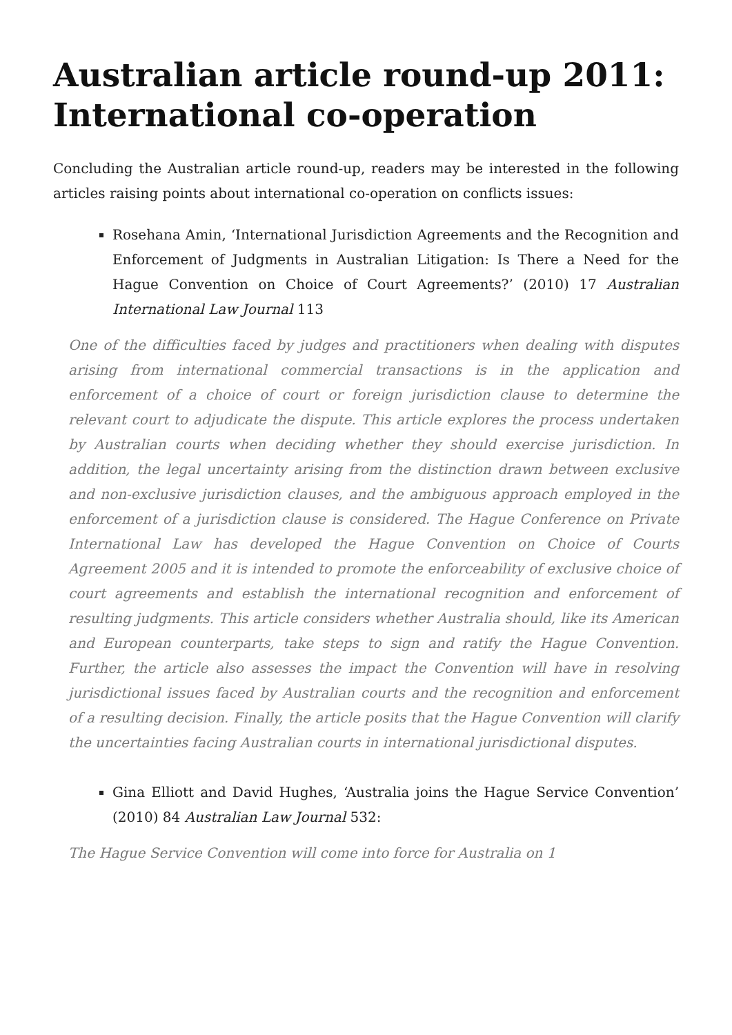Australian article round-up 2011: International co-operation
Concluding the Australian article round-up, readers may be interested in the following articles raising points about international co-operation on conflicts issues:
Rosehana Amin, ‘International Jurisdiction Agreements and the Recognition and Enforcement of Judgments in Australian Litigation: Is There a Need for the Hague Convention on Choice of Court Agreements?’ (2010) 17 Australian International Law Journal 113
One of the difficulties faced by judges and practitioners when dealing with disputes arising from international commercial transactions is in the application and enforcement of a choice of court or foreign jurisdiction clause to determine the relevant court to adjudicate the dispute. This article explores the process undertaken by Australian courts when deciding whether they should exercise jurisdiction. In addition, the legal uncertainty arising from the distinction drawn between exclusive and non-exclusive jurisdiction clauses, and the ambiguous approach employed in the enforcement of a jurisdiction clause is considered. The Hague Conference on Private International Law has developed the Hague Convention on Choice of Courts Agreement 2005 and it is intended to promote the enforceability of exclusive choice of court agreements and establish the international recognition and enforcement of resulting judgments. This article considers whether Australia should, like its American and European counterparts, take steps to sign and ratify the Hague Convention. Further, the article also assesses the impact the Convention will have in resolving jurisdictional issues faced by Australian courts and the recognition and enforcement of a resulting decision. Finally, the article posits that the Hague Convention will clarify the uncertainties facing Australian courts in international jurisdictional disputes.
Gina Elliott and David Hughes, ‘Australia joins the Hague Service Convention’ (2010) 84 Australian Law Journal 532:
The Hague Service Convention will come into force for Australia on 1